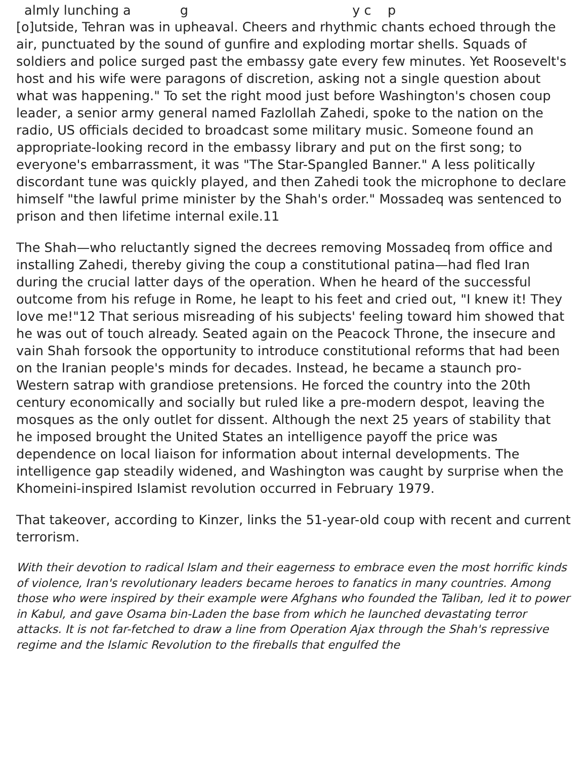almly lunching a g y c p
[o]utside, Tehran was in upheaval. Cheers and rhythmic chants echoed through the air, punctuated by the sound of gunfire and exploding mortar shells. Squads of soldiers and police surged past the embassy gate every few minutes. Yet Roosevelt's host and his wife were paragons of discretion, asking not a single question about what was happening." To set the right mood just before Washington's chosen coup leader, a senior army general named Fazlollah Zahedi, spoke to the nation on the radio, US officials decided to broadcast some military music. Someone found an appropriate-looking record in the embassy library and put on the first song; to everyone's embarrassment, it was "The Star-Spangled Banner." A less politically discordant tune was quickly played, and then Zahedi took the microphone to declare himself "the lawful prime minister by the Shah's order." Mossadeq was sentenced to prison and then lifetime internal exile.11
The Shah—who reluctantly signed the decrees removing Mossadeq from office and installing Zahedi, thereby giving the coup a constitutional patina—had fled Iran during the crucial latter days of the operation. When he heard of the successful outcome from his refuge in Rome, he leapt to his feet and cried out, "I knew it! They love me!"12 That serious misreading of his subjects' feeling toward him showed that he was out of touch already. Seated again on the Peacock Throne, the insecure and vain Shah forsook the opportunity to introduce constitutional reforms that had been on the Iranian people's minds for decades. Instead, he became a staunch pro-Western satrap with grandiose pretensions. He forced the country into the 20th century economically and socially but ruled like a pre-modern despot, leaving the mosques as the only outlet for dissent. Although the next 25 years of stability that he imposed brought the United States an intelligence payoff the price was dependence on local liaison for information about internal developments. The intelligence gap steadily widened, and Washington was caught by surprise when the Khomeini-inspired Islamist revolution occurred in February 1979.
That takeover, according to Kinzer, links the 51-year-old coup with recent and current terrorism.
With their devotion to radical Islam and their eagerness to embrace even the most horrific kinds of violence, Iran's revolutionary leaders became heroes to fanatics in many countries. Among those who were inspired by their example were Afghans who founded the Taliban, led it to power in Kabul, and gave Osama bin-Laden the base from which he launched devastating terror attacks. It is not far-fetched to draw a line from Operation Ajax through the Shah's repressive regime and the Islamic Revolution to the fireballs that engulfed the